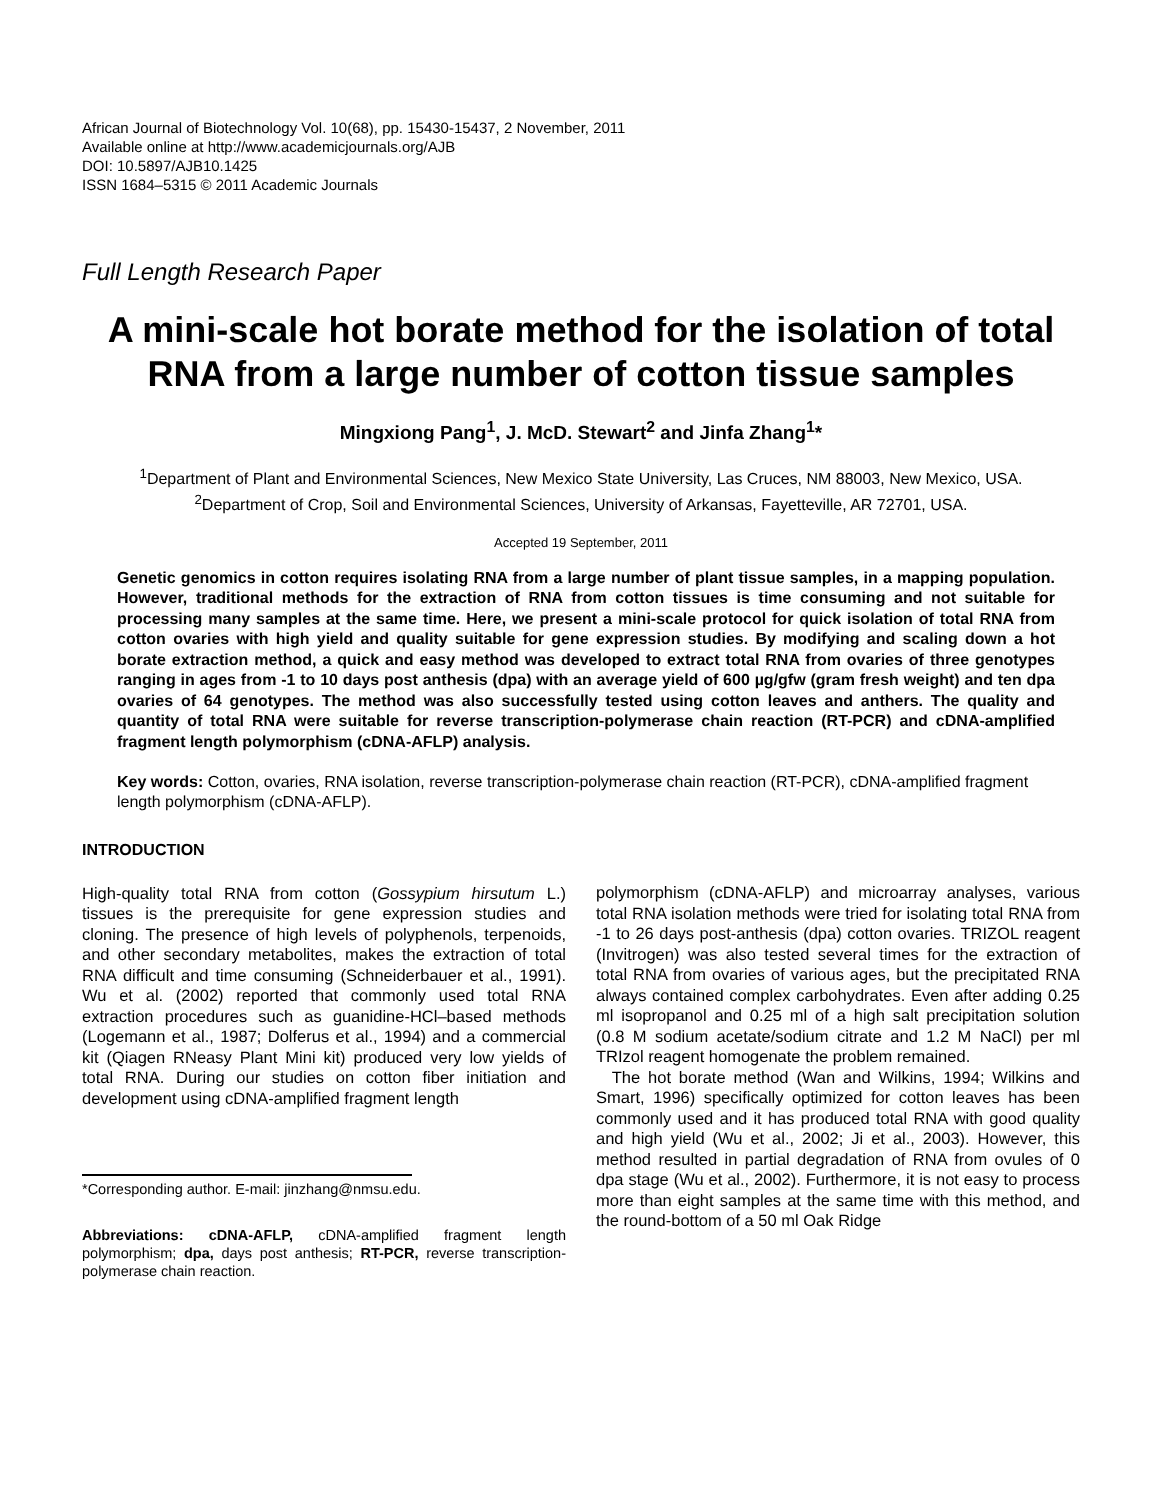African Journal of Biotechnology Vol. 10(68), pp. 15430-15437, 2 November, 2011
Available online at http://www.academicjournals.org/AJB
DOI: 10.5897/AJB10.1425
ISSN 1684–5315 © 2011 Academic Journals
Full Length Research Paper
A mini-scale hot borate method for the isolation of total RNA from a large number of cotton tissue samples
Mingxiong Pang<sup>1</sup>, J. McD. Stewart<sup>2</sup> and Jinfa Zhang<sup>1</sup>*
<sup>1</sup> Department of Plant and Environmental Sciences, New Mexico State University, Las Cruces, NM 88003, New Mexico, USA.
<sup>2</sup> Department of Crop, Soil and Environmental Sciences, University of Arkansas, Fayetteville, AR 72701, USA.
Accepted 19 September, 2011
Genetic genomics in cotton requires isolating RNA from a large number of plant tissue samples, in a mapping population. However, traditional methods for the extraction of RNA from cotton tissues is time consuming and not suitable for processing many samples at the same time. Here, we present a mini-scale protocol for quick isolation of total RNA from cotton ovaries with high yield and quality suitable for gene expression studies. By modifying and scaling down a hot borate extraction method, a quick and easy method was developed to extract total RNA from ovaries of three genotypes ranging in ages from -1 to 10 days post anthesis (dpa) with an average yield of 600 µg/gfw (gram fresh weight) and ten dpa ovaries of 64 genotypes. The method was also successfully tested using cotton leaves and anthers. The quality and quantity of total RNA were suitable for reverse transcription-polymerase chain reaction (RT-PCR) and cDNA-amplified fragment length polymorphism (cDNA-AFLP) analysis.
Key words: Cotton, ovaries, RNA isolation, reverse transcription-polymerase chain reaction (RT-PCR), cDNA-amplified fragment length polymorphism (cDNA-AFLP).
INTRODUCTION
High-quality total RNA from cotton (Gossypium hirsutum L.) tissues is the prerequisite for gene expression studies and cloning. The presence of high levels of polyphenols, terpenoids, and other secondary metabolites, makes the extraction of total RNA difficult and time consuming (Schneiderbauer et al., 1991). Wu et al. (2002) reported that commonly used total RNA extraction procedures such as guanidine-HCl–based methods (Logemann et al., 1987; Dolferus et al., 1994) and a commercial kit (Qiagen RNeasy Plant Mini kit) produced very low yields of total RNA. During our studies on cotton fiber initiation and development using cDNA-amplified fragment length
*Corresponding author. E-mail: jinzhang@nmsu.edu.
Abbreviations: cDNA-AFLP, cDNA-amplified fragment length polymorphism; dpa, days post anthesis; RT-PCR, reverse transcription-polymerase chain reaction.
polymorphism (cDNA-AFLP) and microarray analyses, various total RNA isolation methods were tried for isolating total RNA from -1 to 26 days post-anthesis (dpa) cotton ovaries. TRIZOL reagent (Invitrogen) was also tested several times for the extraction of total RNA from ovaries of various ages, but the precipitated RNA always contained complex carbohydrates. Even after adding 0.25 ml isopropanol and 0.25 ml of a high salt precipitation solution (0.8 M sodium acetate/sodium citrate and 1.2 M NaCl) per ml TRIzol reagent homogenate the problem remained.
The hot borate method (Wan and Wilkins, 1994; Wilkins and Smart, 1996) specifically optimized for cotton leaves has been commonly used and it has produced total RNA with good quality and high yield (Wu et al., 2002; Ji et al., 2003). However, this method resulted in partial degradation of RNA from ovules of 0 dpa stage (Wu et al., 2002). Furthermore, it is not easy to process more than eight samples at the same time with this method, and the round-bottom of a 50 ml Oak Ridge